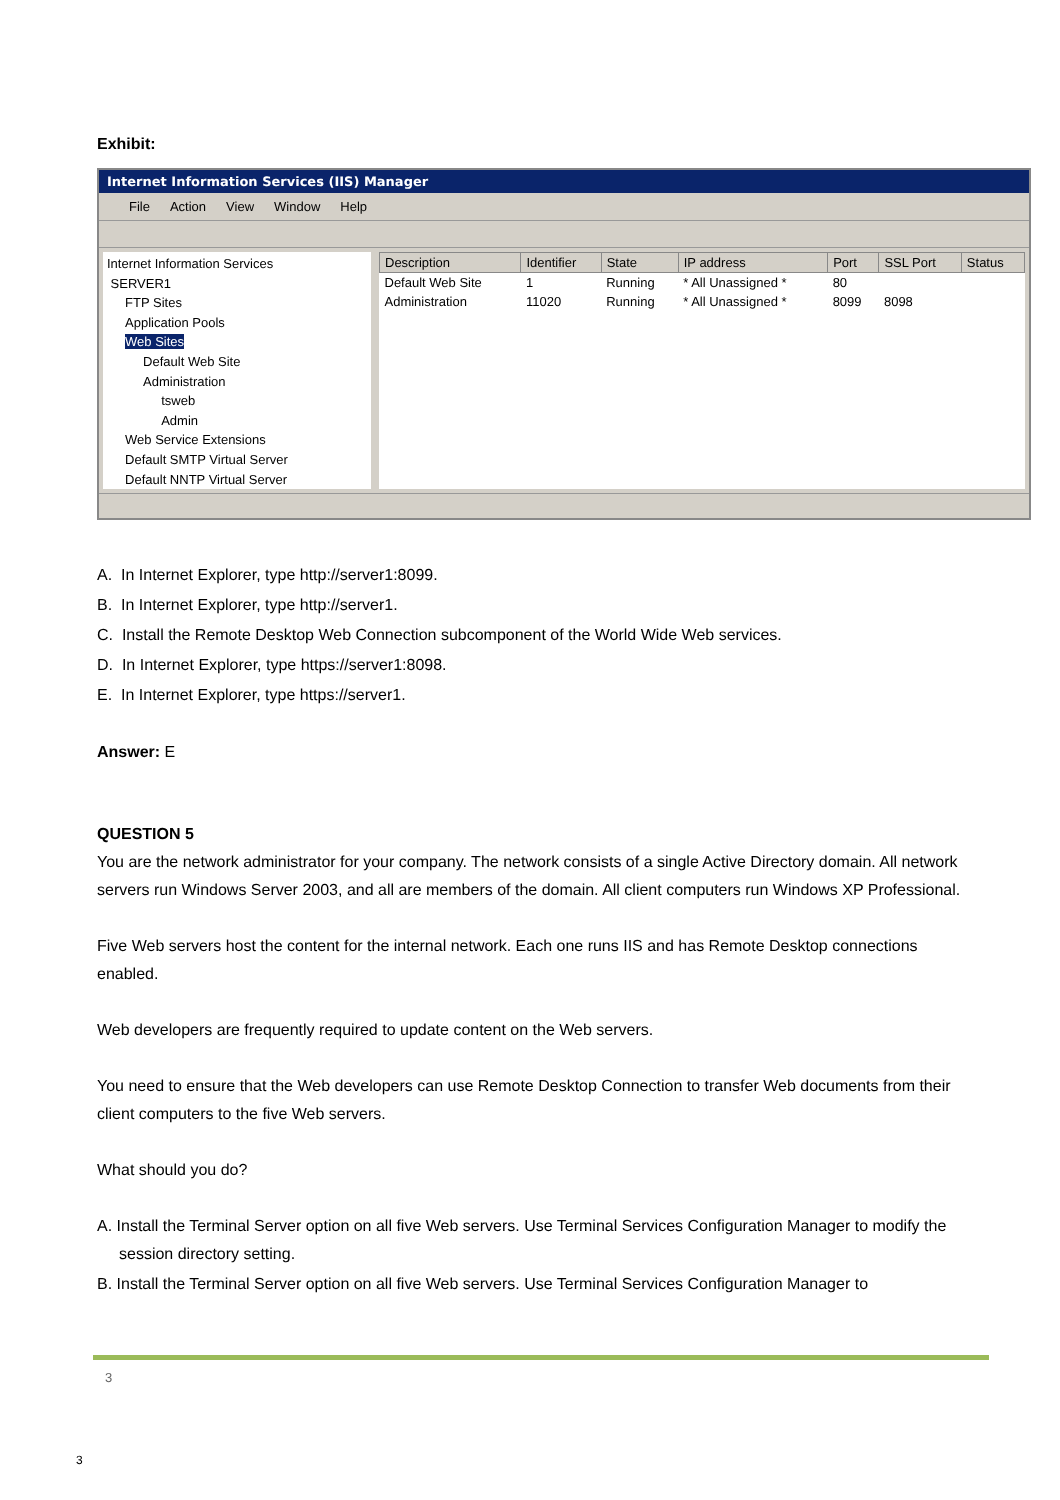Exhibit:
Internet Information Services (IIS) Manager
File Action View Window Help
Internet Information Services
SERVER1
FTP Sites
Application Pools
Web Sites
Default Web Site
Administration
tsweb
Admin
Web Service Extensions
Default SMTP Virtual Server
Default NNTP Virtual Server
| Description | Identifier | State | IP address | Port | SSL Port | Status |
| --- | --- | --- | --- | --- | --- | --- |
| Default Web Site | 1 | Running | * All Unassigned * | 80 | | |
| Administration | 11020 | Running | * All Unassigned * | 8099 | 8098 | |
A. In Internet Explorer, type http://server1:8099.
B. In Internet Explorer, type http://server1.
C. Install the Remote Desktop Web Connection subcomponent of the World Wide Web services.
D. In Internet Explorer, type https://server1:8098.
E. In Internet Explorer, type https://server1.
Answer: E
QUESTION 5
You are the network administrator for your company. The network consists of a single Active Directory domain. All network servers run Windows Server 2003, and all are members of the domain. All client computers run Windows XP Professional.
Five Web servers host the content for the internal network. Each one runs IIS and has Remote Desktop connections enabled.
Web developers are frequently required to update content on the Web servers.
You need to ensure that the Web developers can use Remote Desktop Connection to transfer Web documents from their client computers to the five Web servers.
What should you do?
A. Install the Terminal Server option on all five Web servers. Use Terminal Services Configuration Manager to modify the session directory setting.
B. Install the Terminal Server option on all five Web servers. Use Terminal Services Configuration Manager to
3
3